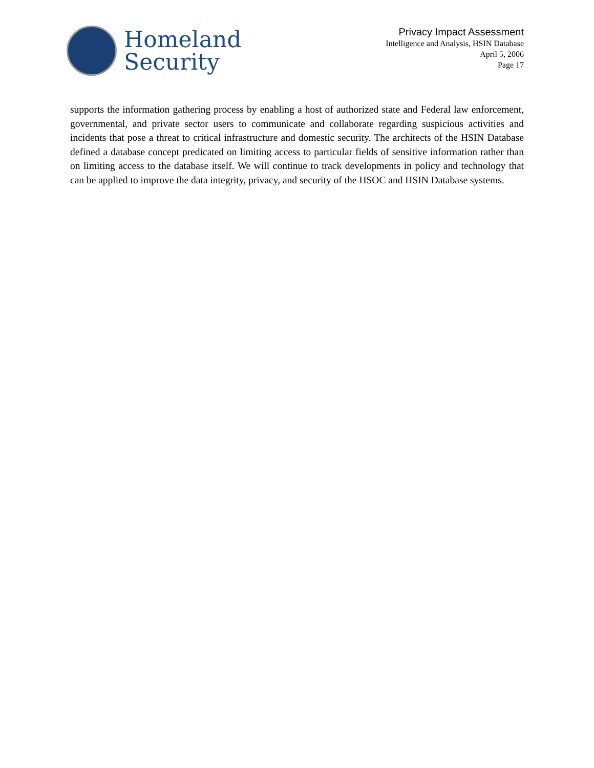Homeland
Security
Privacy Impact Assessment
Intelligence and Analysis, HSIN Database
April 5, 2006
Page 17
supports the information gathering process by enabling a host of authorized state and Federal law enforcement, governmental, and private sector users to communicate and collaborate regarding suspicious activities and incidents that pose a threat to critical infrastructure and domestic security. The architects of the HSIN Database defined a database concept predicated on limiting access to particular fields of sensitive information rather than on limiting access to the database itself. We will continue to track developments in policy and technology that can be applied to improve the data integrity, privacy, and security of the HSOC and HSIN Database systems.